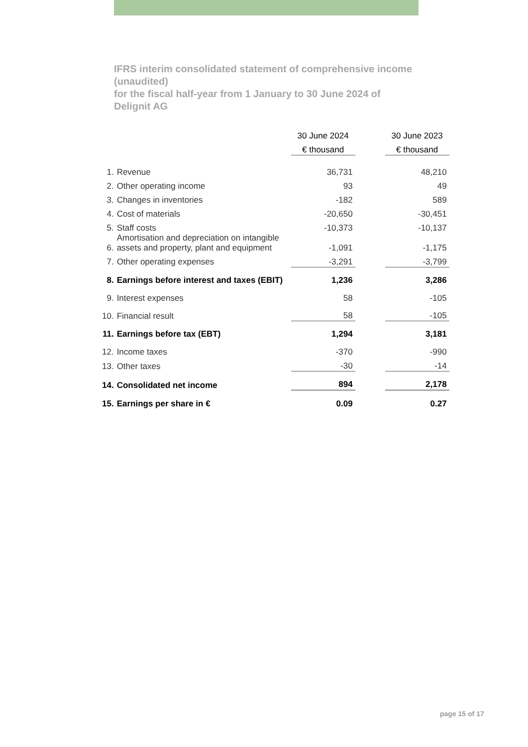IFRS interim consolidated statement of comprehensive income (unaudited)
for the fiscal half-year from 1 January to 30 June 2024 of Delignit AG
| | | 30 June 2024 | | 30 June 2023 |
| --- | --- | --- | --- | --- |
| | | € thousand | | € thousand |
| 1. | Revenue | 36,731 | | 48,210 |
| 2. | Other operating income | 93 | | 49 |
| 3. | Changes in inventories | -182 | | 589 |
| 4. | Cost of materials | -20,650 | | -30,451 |
| 5. | Staff costs | -10,373 | | -10,137 |
| 6. | Amortisation and depreciation on intangible assets and property, plant and equipment | -1,091 | | -1,175 |
| 7. | Other operating expenses | -3,291 | | -3,799 |
| 8. | Earnings before interest and taxes (EBIT) | 1,236 | | 3,286 |
| 9. | Interest expenses | 58 | | -105 |
| 10. | Financial result | 58 | | -105 |
| 11. | Earnings before tax (EBT) | 1,294 | | 3,181 |
| 12. | Income taxes | -370 | | -990 |
| 13. | Other taxes | -30 | | -14 |
| 14. | Consolidated net income | 894 | | 2,178 |
| 15. | Earnings per share in € | 0.09 | | 0.27 |
page 15 of 17